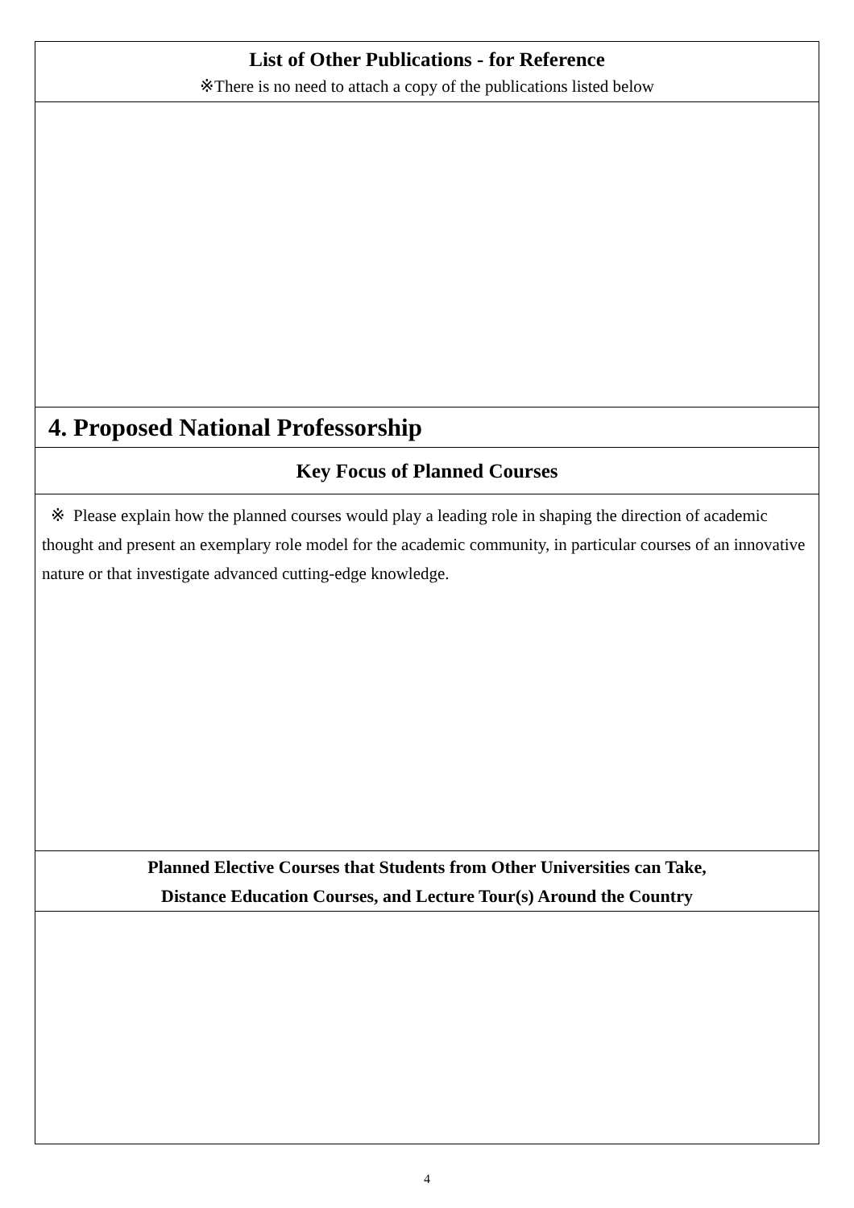| List of Other Publications - for Reference ※There is no need to attach a copy of the publications listed below |
| 4. Proposed National Professorship |
| Key Focus of Planned Courses |
| ※ Please explain how the planned courses would play a leading role in shaping the direction of academic thought and present an exemplary role model for the academic community, in particular courses of an innovative nature or that investigate advanced cutting-edge knowledge. |
| Planned Elective Courses that Students from Other Universities can Take, Distance Education Courses, and Lecture Tour(s) Around the Country |
4